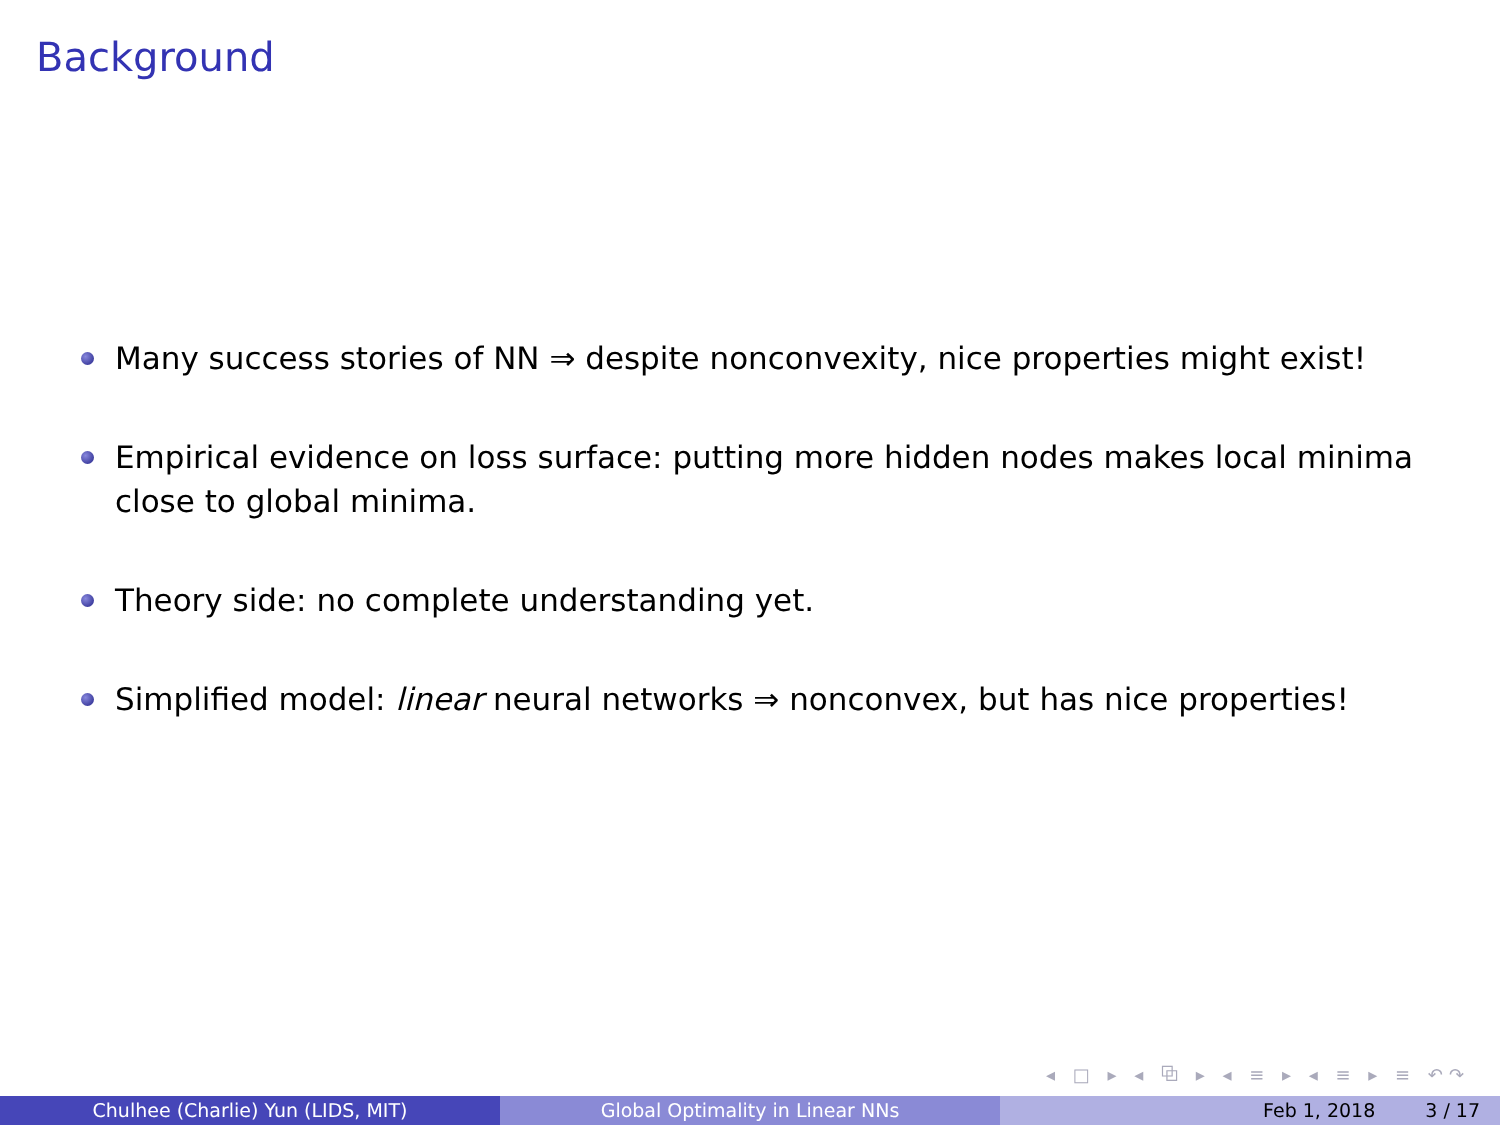Background
Many success stories of NN ⇒ despite nonconvexity, nice properties might exist!
Empirical evidence on loss surface: putting more hidden nodes makes local minima close to global minima.
Theory side: no complete understanding yet.
Simplified model: linear neural networks ⇒ nonconvex, but has nice properties!
◂ □ ▸ ◂ ⧉ ▸ ◂ ≡ ▸ ◂ ≡ ▸ ≡ ↶↷
Chulhee (Charlie) Yun (LIDS, MIT) Global Optimality in Linear NNs Feb 1, 2018 3 / 17